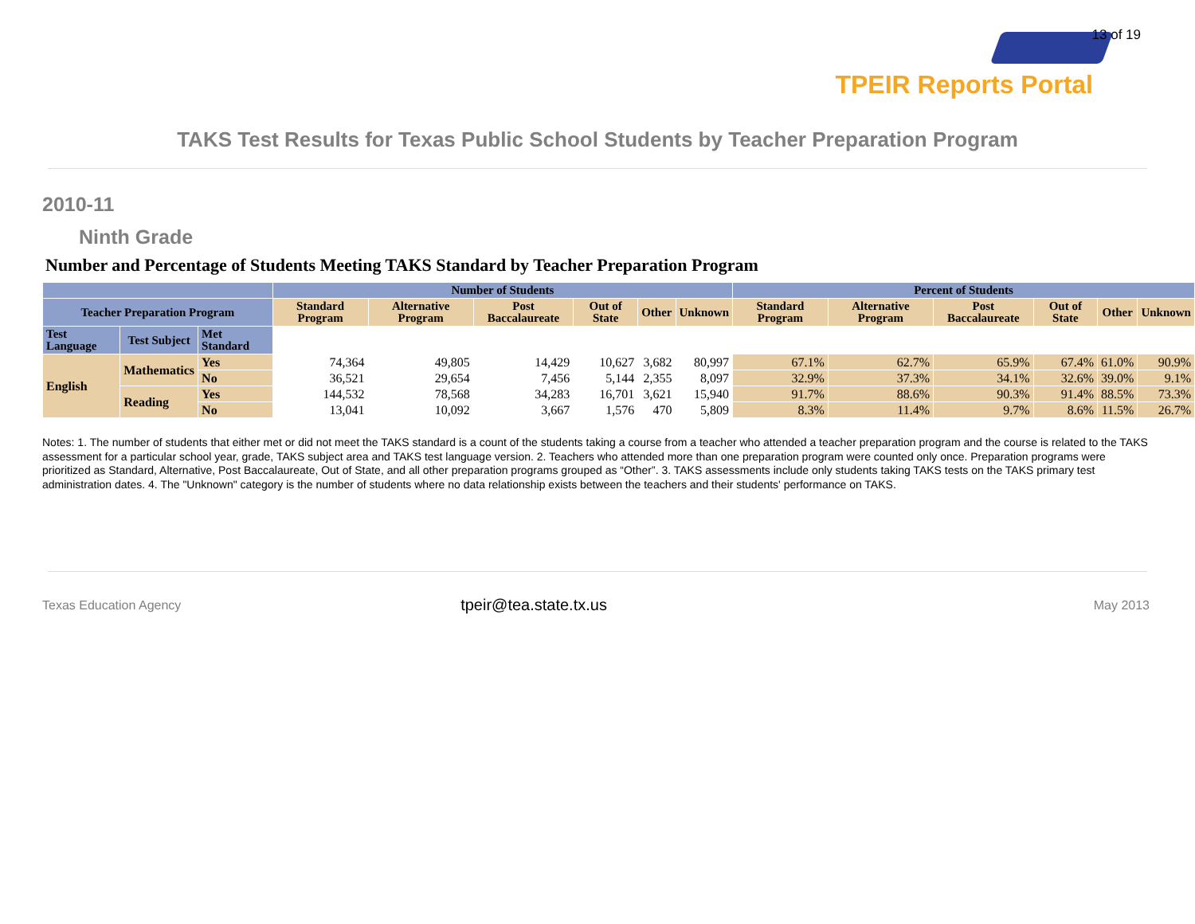13 of 19
TPEIR Reports Portal
TAKS Test Results for Texas Public School Students by Teacher Preparation Program
2010-11
Ninth Grade
Number and Percentage of Students Meeting TAKS Standard by Teacher Preparation Program
| | | | Number of Students | | | | | | Percent of Students | | | | | |
| --- | --- | --- | --- | --- | --- | --- | --- | --- | --- | --- | --- | --- | --- | --- |
| Teacher Preparation Program | | | Standard Program | Alternative Program | Post Baccalaureate | Out of State | Other | Unknown | Standard Program | Alternative Program | Post Baccalaureate | Out of State | Other | Unknown |
| Test Language | Test Subject | Met Standard | | | | | | | | | | | | |
| English | Mathematics | Yes | 74,364 | 49,805 | 14,429 | 10,627 | 3,682 | 80,997 | 67.1% | 62.7% | 65.9% | 67.4% | 61.0% | 90.9% |
| | | No | 36,521 | 29,654 | 7,456 | 5,144 | 2,355 | 8,097 | 32.9% | 37.3% | 34.1% | 32.6% | 39.0% | 9.1% |
| | Reading | Yes | 144,532 | 78,568 | 34,283 | 16,701 | 3,621 | 15,940 | 91.7% | 88.6% | 90.3% | 91.4% | 88.5% | 73.3% |
| | | No | 13,041 | 10,092 | 3,667 | 1,576 | 470 | 5,809 | 8.3% | 11.4% | 9.7% | 8.6% | 11.5% | 26.7% |
Notes: 1. The number of students that either met or did not meet the TAKS standard is a count of the students taking a course from a teacher who attended a teacher preparation program and the course is related to the TAKS assessment for a particular school year, grade, TAKS subject area and TAKS test language version. 2. Teachers who attended more than one preparation program were counted only once. Preparation programs were prioritized as Standard, Alternative, Post Baccalaureate, Out of State, and all other preparation programs grouped as “Other”. 3. TAKS assessments include only students taking TAKS tests on the TAKS primary test administration dates. 4. The "Unknown" category is the number of students where no data relationship exists between the teachers and their students' performance on TAKS.
Texas Education Agency
tpeir@tea.state.tx.us
May 2013